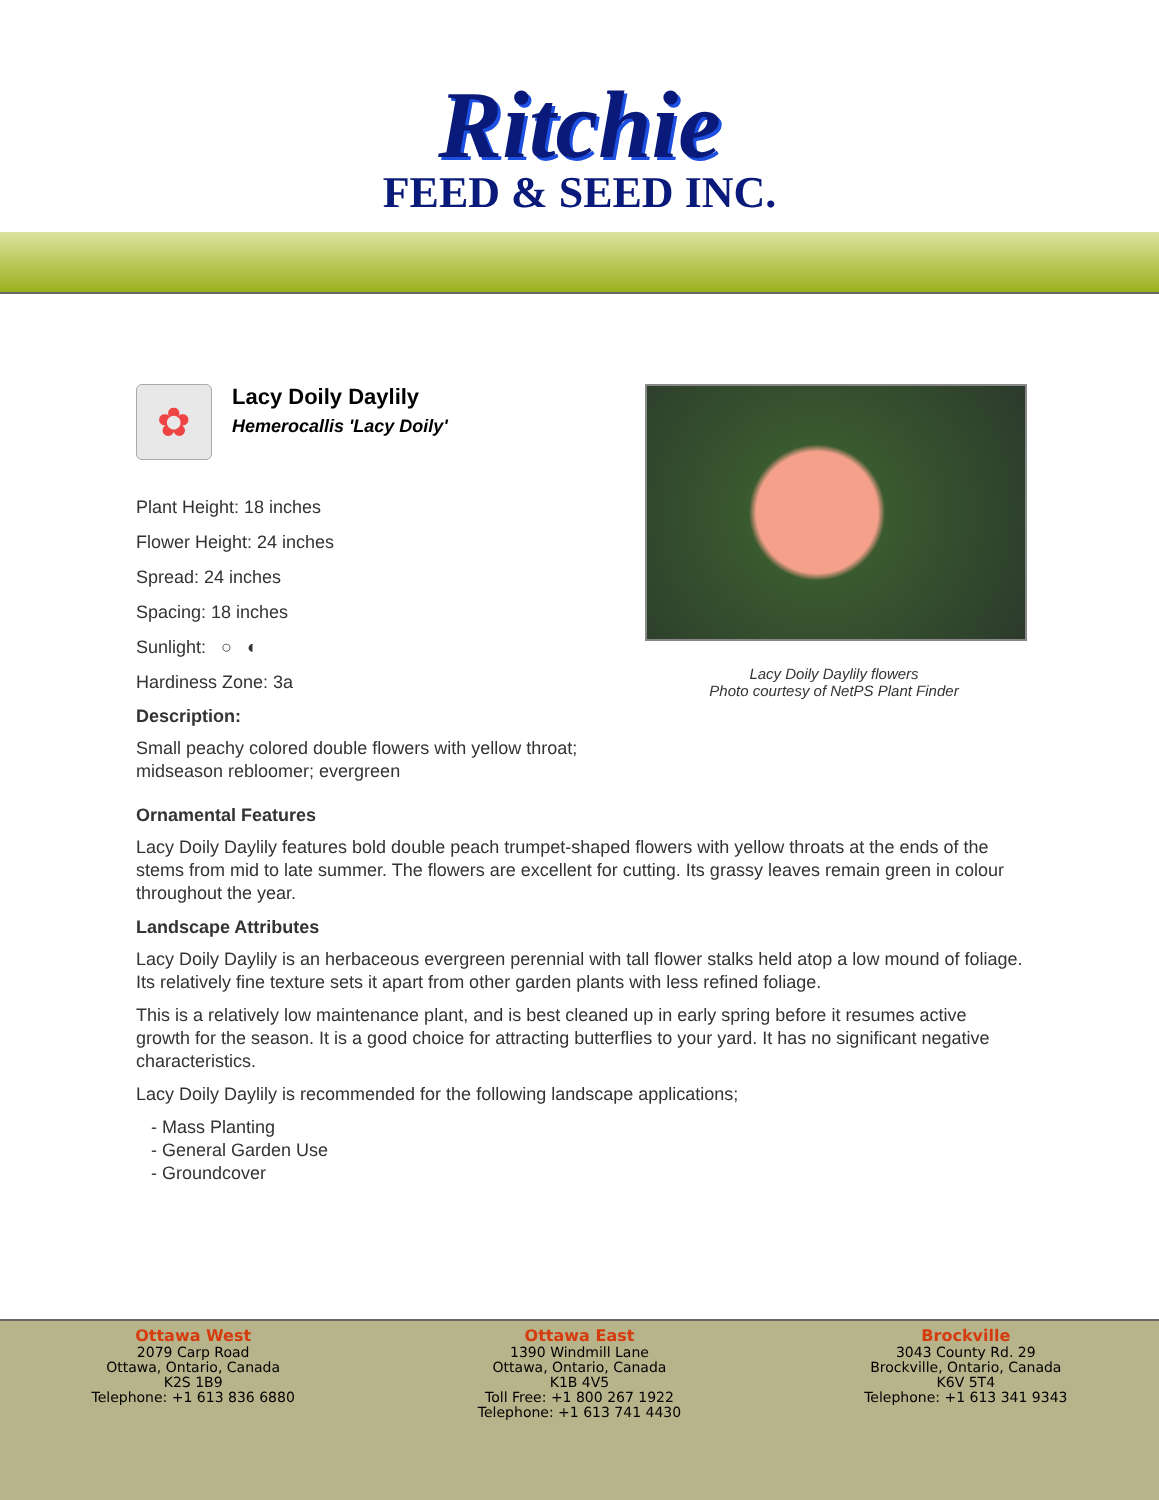Ritchie
FEED & SEED INC.
✿
Lacy Doily Daylily
Hemerocallis 'Lacy Doily'
Plant Height: 18 inches
Flower Height: 24 inches
Spread: 24 inches
Spacing: 18 inches
Sunlight: ○ ◐
Hardiness Zone: 3a
Description:
Small peachy colored double flowers with yellow throat; midseason rebloomer; evergreen
Lacy Doily Daylily flowers
Photo courtesy of NetPS Plant Finder
Ornamental Features
Lacy Doily Daylily features bold double peach trumpet-shaped flowers with yellow throats at the ends of the stems from mid to late summer. The flowers are excellent for cutting. Its grassy leaves remain green in colour throughout the year.
Landscape Attributes
Lacy Doily Daylily is an herbaceous evergreen perennial with tall flower stalks held atop a low mound of foliage. Its relatively fine texture sets it apart from other garden plants with less refined foliage.
This is a relatively low maintenance plant, and is best cleaned up in early spring before it resumes active growth for the season. It is a good choice for attracting butterflies to your yard. It has no significant negative characteristics.
Lacy Doily Daylily is recommended for the following landscape applications;
- Mass Planting
- General Garden Use
- Groundcover
Ottawa West
2079 Carp Road
Ottawa, Ontario, Canada
K2S 1B9
Telephone: +1 613 836 6880
Ottawa East
1390 Windmill Lane
Ottawa, Ontario, Canada
K1B 4V5
Toll Free: +1 800 267 1922
Telephone: +1 613 741 4430
Brockville
3043 County Rd. 29
Brockville, Ontario, Canada
K6V 5T4
Telephone: +1 613 341 9343